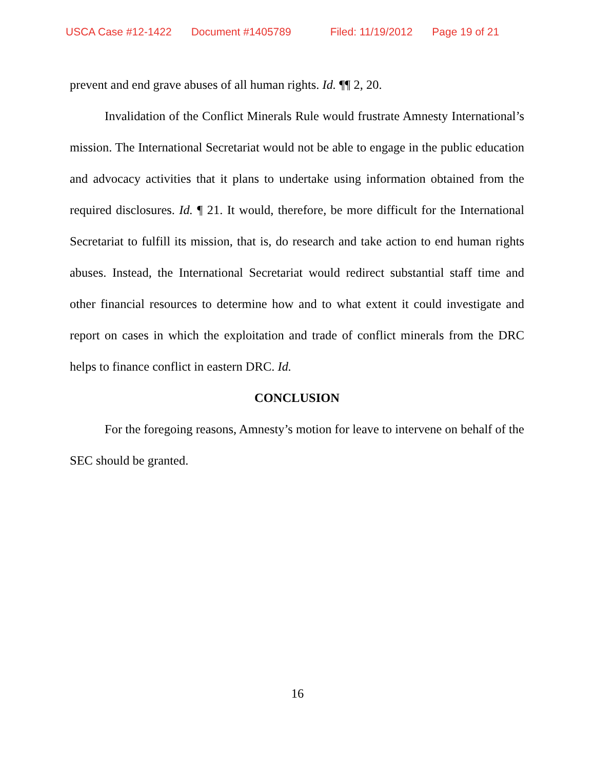USCA Case #12-1422 Document #1405789 Filed: 11/19/2012 Page 19 of 21
prevent and end grave abuses of all human rights. Id. ¶¶ 2, 20.
Invalidation of the Conflict Minerals Rule would frustrate Amnesty International’s mission. The International Secretariat would not be able to engage in the public education and advocacy activities that it plans to undertake using information obtained from the required disclosures. Id. ¶ 21. It would, therefore, be more difficult for the International Secretariat to fulfill its mission, that is, do research and take action to end human rights abuses. Instead, the International Secretariat would redirect substantial staff time and other financial resources to determine how and to what extent it could investigate and report on cases in which the exploitation and trade of conflict minerals from the DRC helps to finance conflict in eastern DRC. Id.
CONCLUSION
For the foregoing reasons, Amnesty’s motion for leave to intervene on behalf of the SEC should be granted.
16